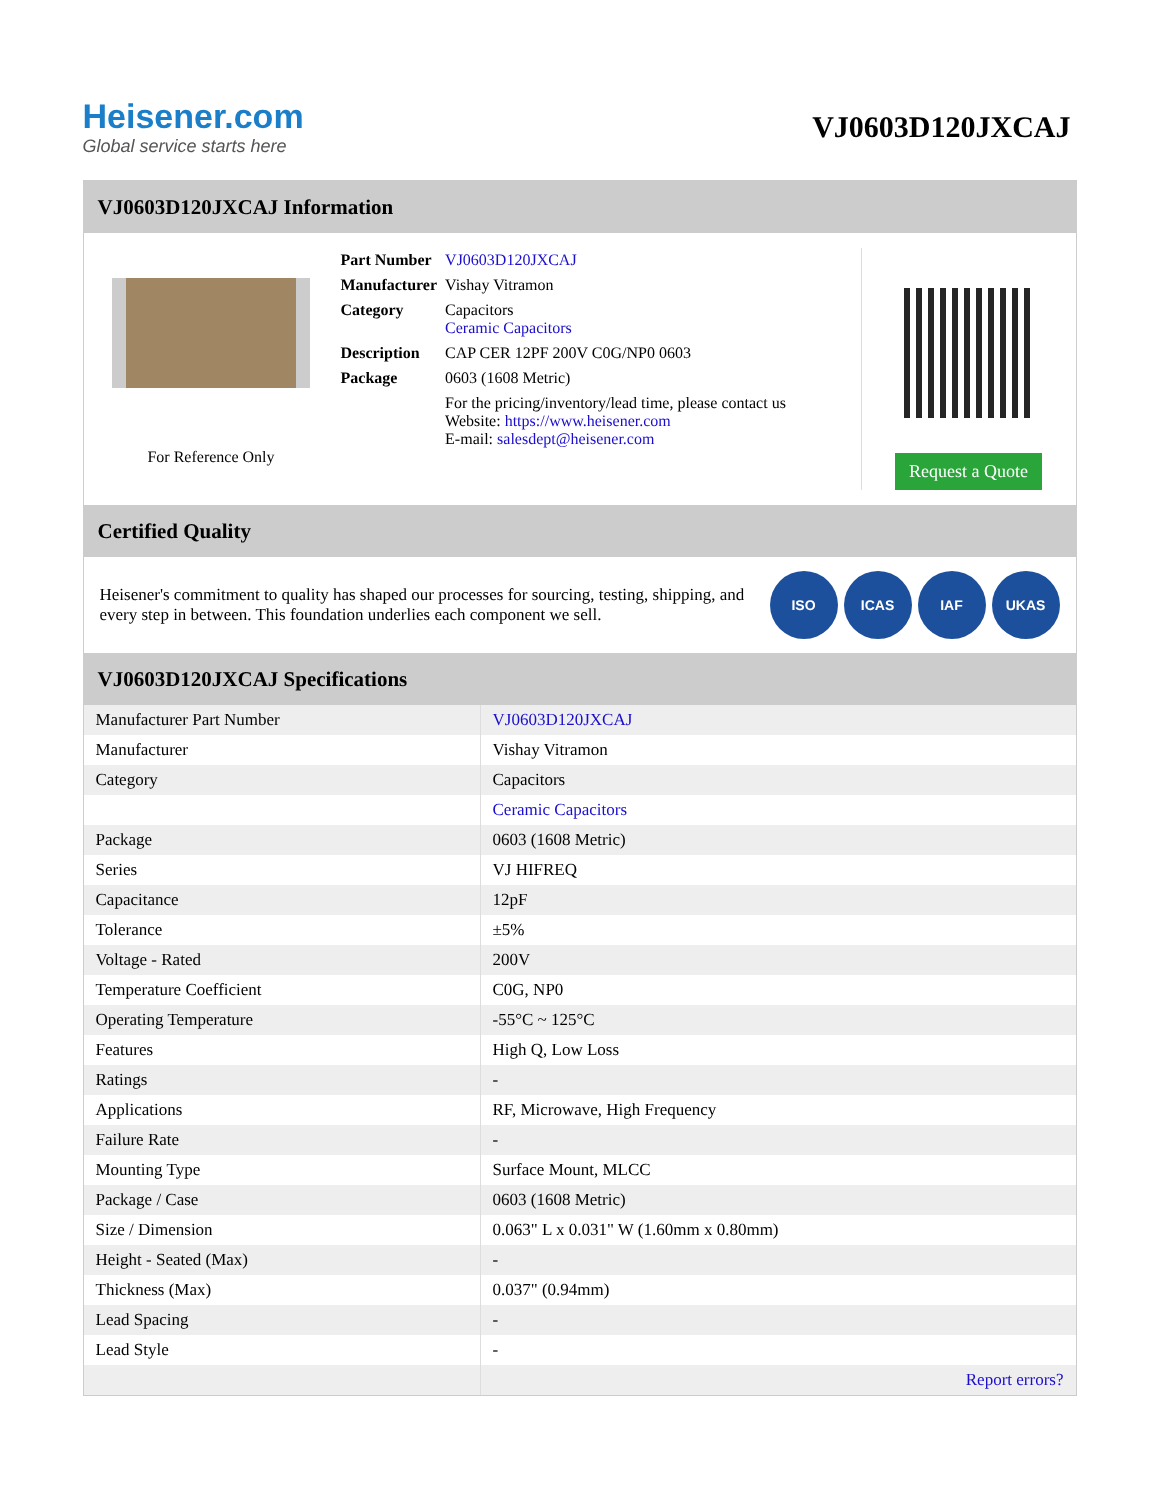Heisener.com
Global service starts here
VJ0603D120JXCAJ
VJ0603D120JXCAJ Information
For Reference Only
| Part Number | VJ0603D120JXCAJ |
| Manufacturer | Vishay Vitramon |
| Category | Capacitors Ceramic Capacitors |
| Description | CAP CER 12PF 200V C0G/NP0 0603 |
| Package | 0603 (1608 Metric) |
| | For the pricing/inventory/lead time, please contact us Website: https://www.heisener.com E-mail: salesdept@heisener.com |
Request a Quote
Certified Quality
Heisener's commitment to quality has shaped our processes for sourcing, testing, shipping, and every step in between. This foundation underlies each component we sell.
ISO ICAS IAF UKAS
VJ0603D120JXCAJ Specifications
| Manufacturer Part Number | VJ0603D120JXCAJ |
| Manufacturer | Vishay Vitramon |
| Category | Capacitors |
| | Ceramic Capacitors |
| Package | 0603 (1608 Metric) |
| Series | VJ HIFREQ |
| Capacitance | 12pF |
| Tolerance | ±5% |
| Voltage - Rated | 200V |
| Temperature Coefficient | C0G, NP0 |
| Operating Temperature | -55°C ~ 125°C |
| Features | High Q, Low Loss |
| Ratings | - |
| Applications | RF, Microwave, High Frequency |
| Failure Rate | - |
| Mounting Type | Surface Mount, MLCC |
| Package / Case | 0603 (1608 Metric) |
| Size / Dimension | 0.063" L x 0.031" W (1.60mm x 0.80mm) |
| Height - Seated (Max) | - |
| Thickness (Max) | 0.037" (0.94mm) |
| Lead Spacing | - |
| Lead Style | - |
| | Report errors? |